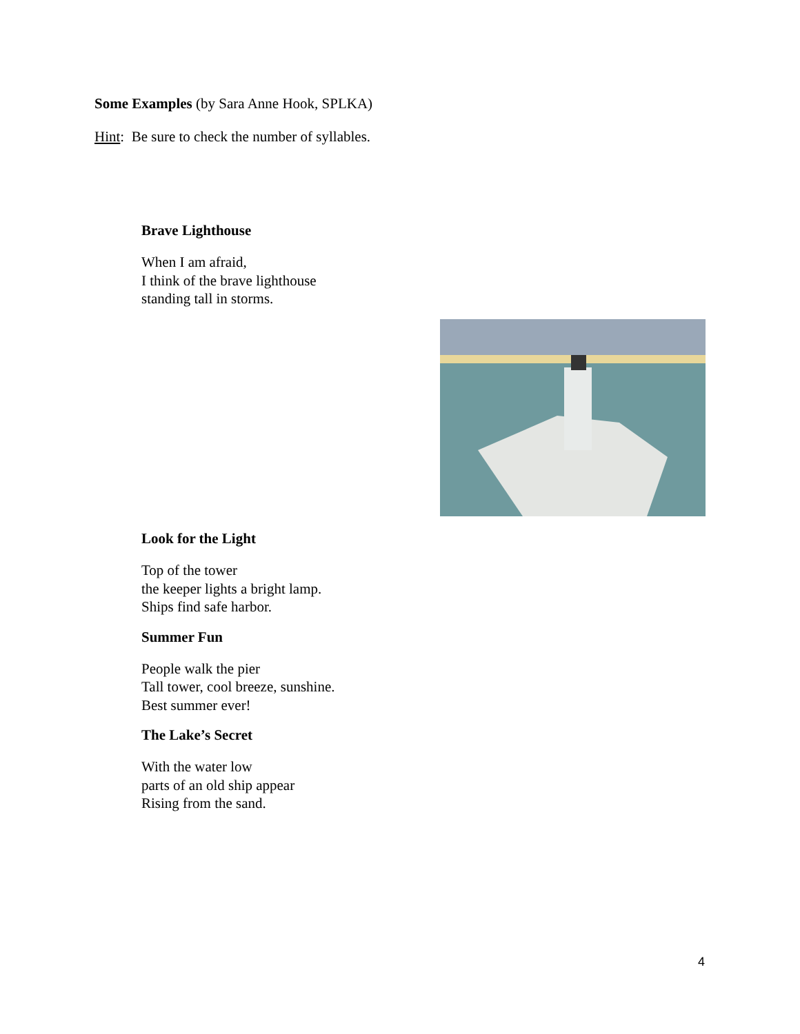Some Examples (by Sara Anne Hook, SPLKA)
Hint: Be sure to check the number of syllables.
Brave Lighthouse
When I am afraid,
I think of the brave lighthouse
standing tall in storms.
Look for the Light
Top of the tower
the keeper lights a bright lamp.
Ships find safe harbor.
Summer Fun
People walk the pier
Tall tower, cool breeze, sunshine.
Best summer ever!
The Lake’s Secret
With the water low
parts of an old ship appear
Rising from the sand.
4